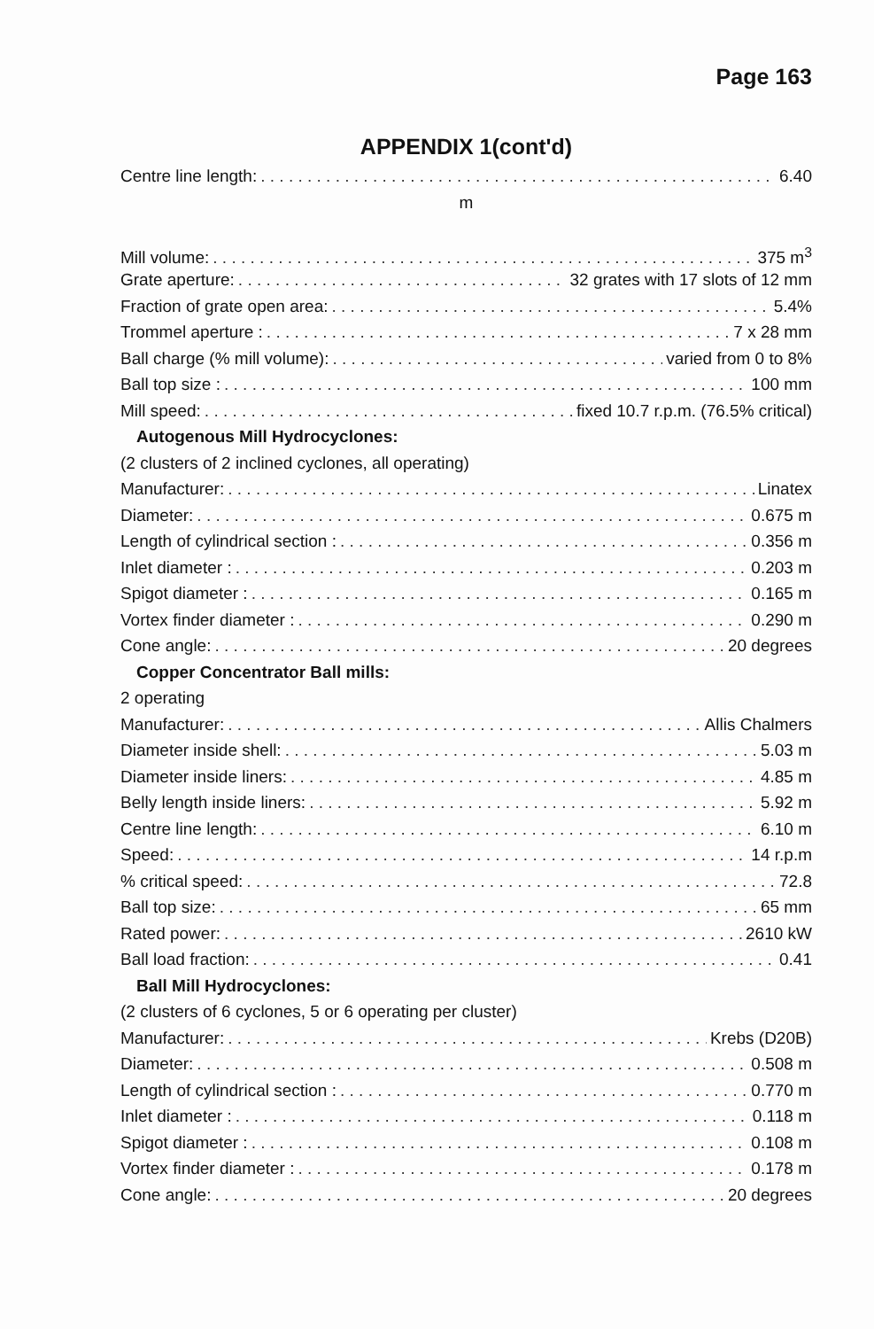Page 163
APPENDIX 1(cont'd)
Centre line length: 6.40
m
Mill volume: 375 m<sup>3</sup>
Grate aperture: 32 grates with 17 slots of 12 mm
Fraction of grate open area: 5.4%
Trommel aperture : 7 x 28 mm
Ball charge (% mill volume): varied from 0 to 8%
Ball top size : 100 mm
Mill speed: fixed 10.7 r.p.m. (76.5% critical)
Autogenous Mill Hydrocyclones:
(2 clusters of 2 inclined cyclones, all operating)
Manufacturer: Linatex
Diameter: 0.675 m
Length of cylindrical section : 0.356 m
Inlet diameter : 0.203 m
Spigot diameter : 0.165 m
Vortex finder diameter : 0.290 m
Cone angle: 20 degrees
Copper Concentrator Ball mills:
2 operating
Manufacturer: Allis Chalmers
Diameter inside shell: 5.03 m
Diameter inside liners: 4.85 m
Belly length inside liners: 5.92 m
Centre line length: 6.10 m
Speed: 14 r.p.m
% critical speed: 72.8
Ball top size: 65 mm
Rated power: 2610 kW
Ball load fraction: 0.41
Ball Mill Hydrocyclones:
(2 clusters of 6 cyclones, 5 or 6 operating per cluster)
Manufacturer: Krebs (D20B)
Diameter: 0.508 m
Length of cylindrical section : 0.770 m
Inlet diameter : 0.118 m
Spigot diameter : 0.108 m
Vortex finder diameter : 0.178 m
Cone angle: 20 degrees